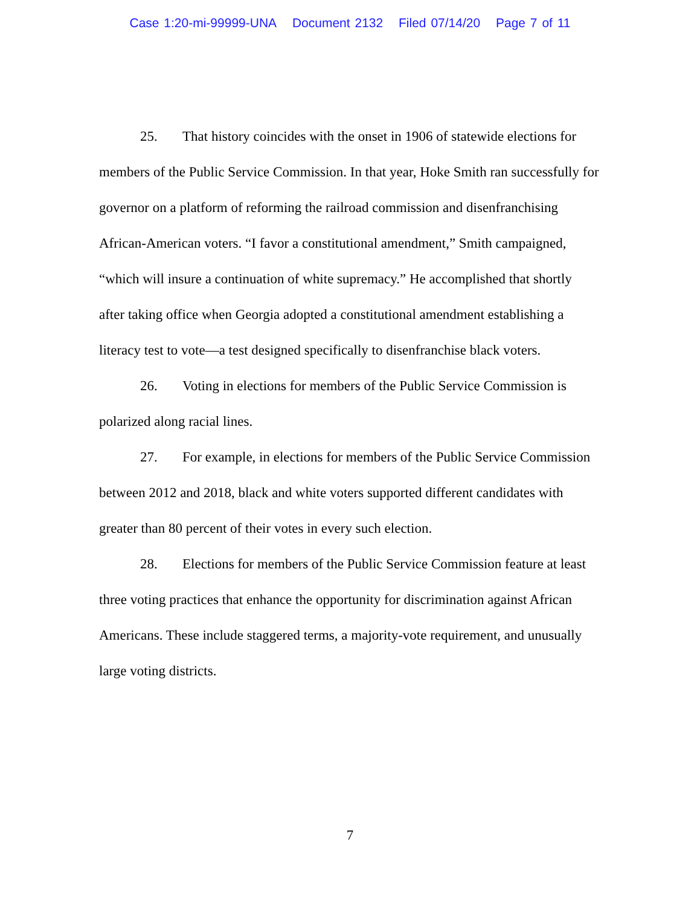Case 1:20-mi-99999-UNA Document 2132 Filed 07/14/20 Page 7 of 11
25. That history coincides with the onset in 1906 of statewide elections for members of the Public Service Commission. In that year, Hoke Smith ran successfully for governor on a platform of reforming the railroad commission and disenfranchising African-American voters. “I favor a constitutional amendment,” Smith campaigned, “which will insure a continuation of white supremacy.” He accomplished that shortly after taking office when Georgia adopted a constitutional amendment establishing a literacy test to vote—a test designed specifically to disenfranchise black voters.
26. Voting in elections for members of the Public Service Commission is polarized along racial lines.
27. For example, in elections for members of the Public Service Commission between 2012 and 2018, black and white voters supported different candidates with greater than 80 percent of their votes in every such election.
28. Elections for members of the Public Service Commission feature at least three voting practices that enhance the opportunity for discrimination against African Americans. These include staggered terms, a majority-vote requirement, and unusually large voting districts.
7